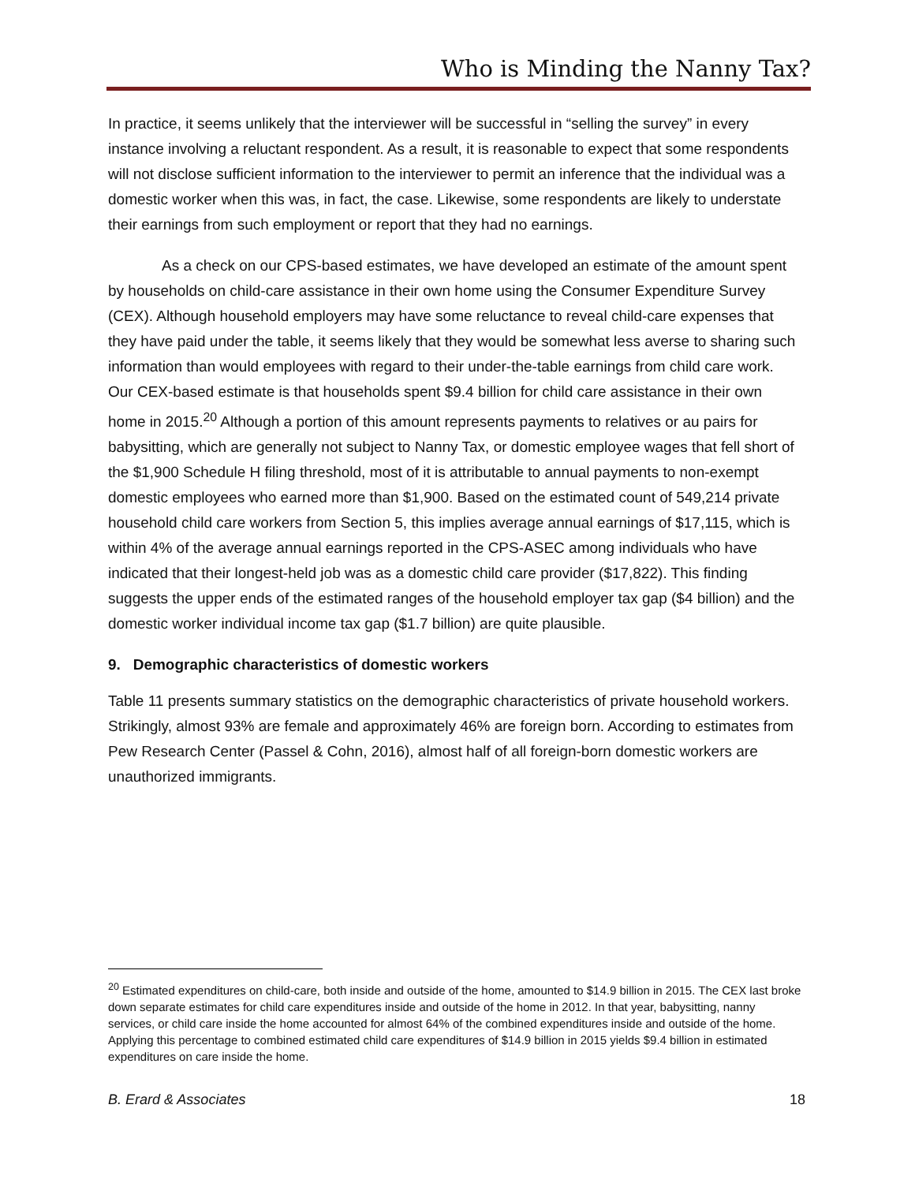Who is Minding the Nanny Tax?
In practice, it seems unlikely that the interviewer will be successful in “selling the survey” in every instance involving a reluctant respondent. As a result, it is reasonable to expect that some respondents will not disclose sufficient information to the interviewer to permit an inference that the individual was a domestic worker when this was, in fact, the case. Likewise, some respondents are likely to understate their earnings from such employment or report that they had no earnings.
As a check on our CPS-based estimates, we have developed an estimate of the amount spent by households on child-care assistance in their own home using the Consumer Expenditure Survey (CEX). Although household employers may have some reluctance to reveal child-care expenses that they have paid under the table, it seems likely that they would be somewhat less averse to sharing such information than would employees with regard to their under-the-table earnings from child care work. Our CEX-based estimate is that households spent $9.4 billion for child care assistance in their own home in 2015.<sup>20</sup> Although a portion of this amount represents payments to relatives or au pairs for babysitting, which are generally not subject to Nanny Tax, or domestic employee wages that fell short of the $1,900 Schedule H filing threshold, most of it is attributable to annual payments to non-exempt domestic employees who earned more than $1,900. Based on the estimated count of 549,214 private household child care workers from Section 5, this implies average annual earnings of $17,115, which is within 4% of the average annual earnings reported in the CPS-ASEC among individuals who have indicated that their longest-held job was as a domestic child care provider ($17,822). This finding suggests the upper ends of the estimated ranges of the household employer tax gap ($4 billion) and the domestic worker individual income tax gap ($1.7 billion) are quite plausible.
9. Demographic characteristics of domestic workers
Table 11 presents summary statistics on the demographic characteristics of private household workers. Strikingly, almost 93% are female and approximately 46% are foreign born. According to estimates from Pew Research Center (Passel & Cohn, 2016), almost half of all foreign-born domestic workers are unauthorized immigrants.
<sup>20</sup> Estimated expenditures on child-care, both inside and outside of the home, amounted to $14.9 billion in 2015. The CEX last broke down separate estimates for child care expenditures inside and outside of the home in 2012. In that year, babysitting, nanny services, or child care inside the home accounted for almost 64% of the combined expenditures inside and outside of the home. Applying this percentage to combined estimated child care expenditures of $14.9 billion in 2015 yields $9.4 billion in estimated expenditures on care inside the home.
B. Erard & Associates 18